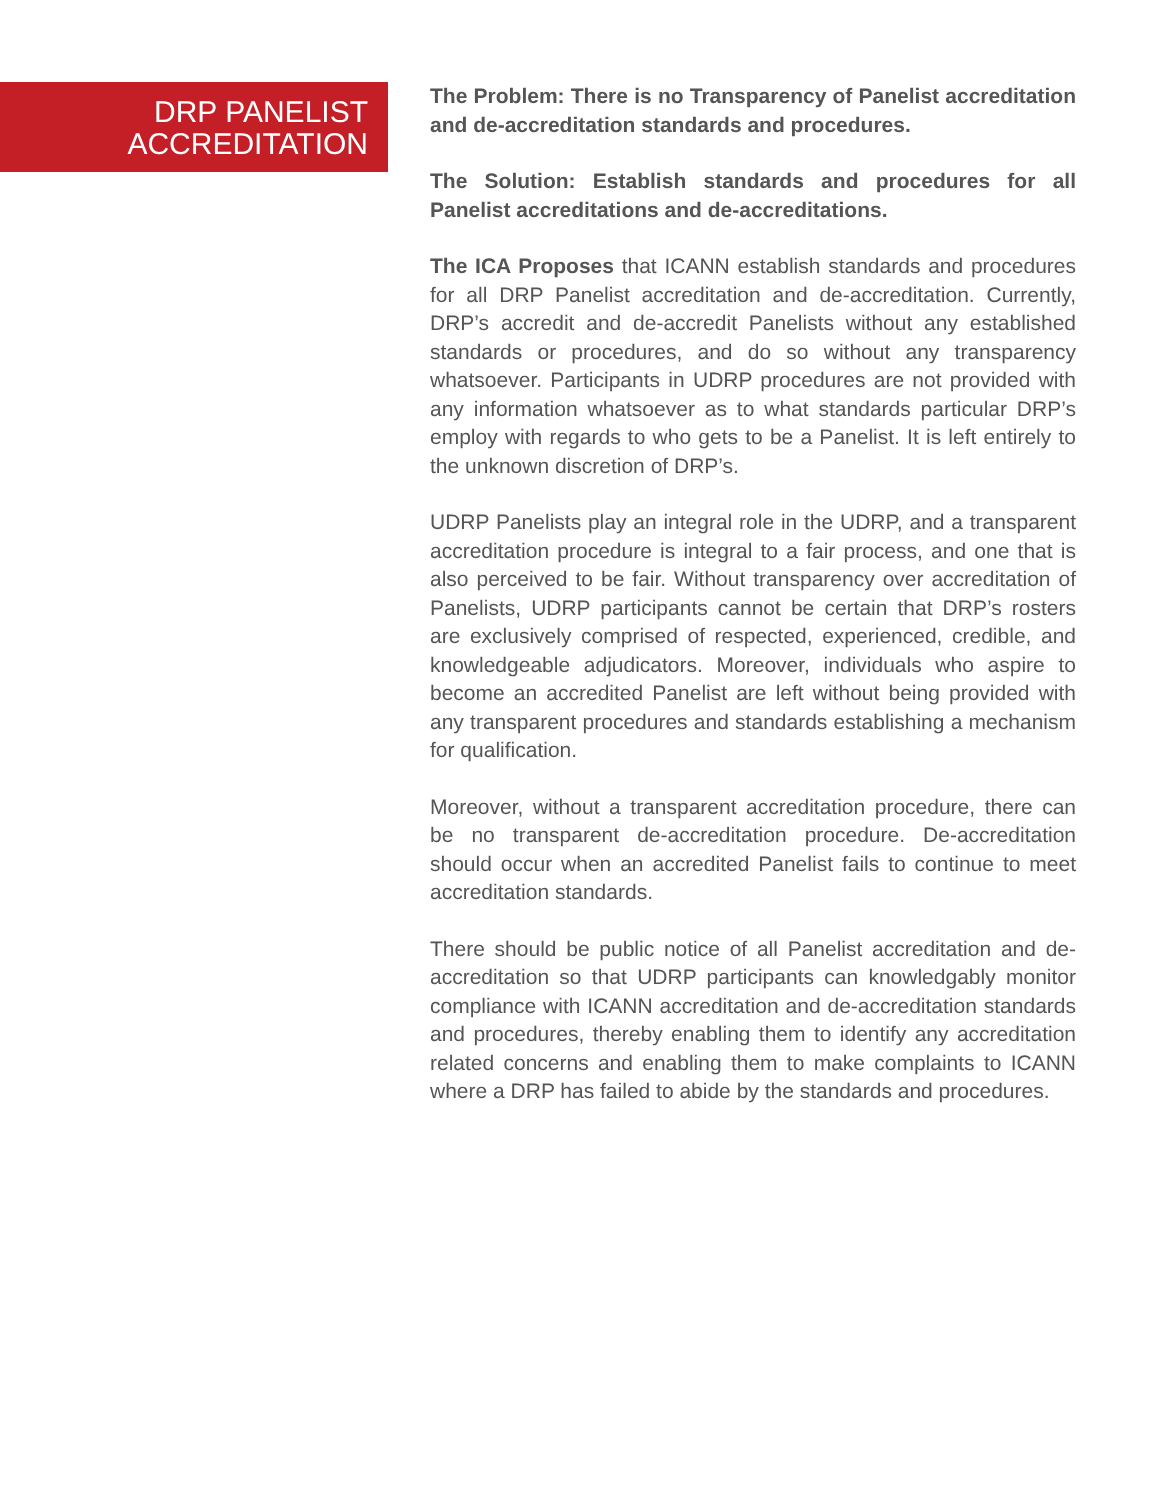DRP PANELIST
ACCREDITATION
The Problem: There is no Transparency of Panelist accreditation and de-accreditation standards and procedures.
The Solution: Establish standards and procedures for all Panelist accreditations and de-accreditations.
The ICA Proposes that ICANN establish standards and procedures for all DRP Panelist accreditation and de-accreditation. Currently, DRP’s accredit and de-accredit Panelists without any established standards or procedures, and do so without any transparency whatsoever. Participants in UDRP procedures are not provided with any information whatsoever as to what standards particular DRP’s employ with regards to who gets to be a Panelist. It is left entirely to the unknown discretion of DRP’s.
UDRP Panelists play an integral role in the UDRP, and a transparent accreditation procedure is integral to a fair process, and one that is also perceived to be fair. Without transparency over accreditation of Panelists, UDRP participants cannot be certain that DRP’s rosters are exclusively comprised of respected, experienced, credible, and knowledgeable adjudicators. Moreover, individuals who aspire to become an accredited Panelist are left without being provided with any transparent procedures and standards establishing a mechanism for qualification.
Moreover, without a transparent accreditation procedure, there can be no transparent de-accreditation procedure. De-accreditation should occur when an accredited Panelist fails to continue to meet accreditation standards.
There should be public notice of all Panelist accreditation and de-accreditation so that UDRP participants can knowledgably monitor compliance with ICANN accreditation and de-accreditation standards and procedures, thereby enabling them to identify any accreditation related concerns and enabling them to make complaints to ICANN where a DRP has failed to abide by the standards and procedures.